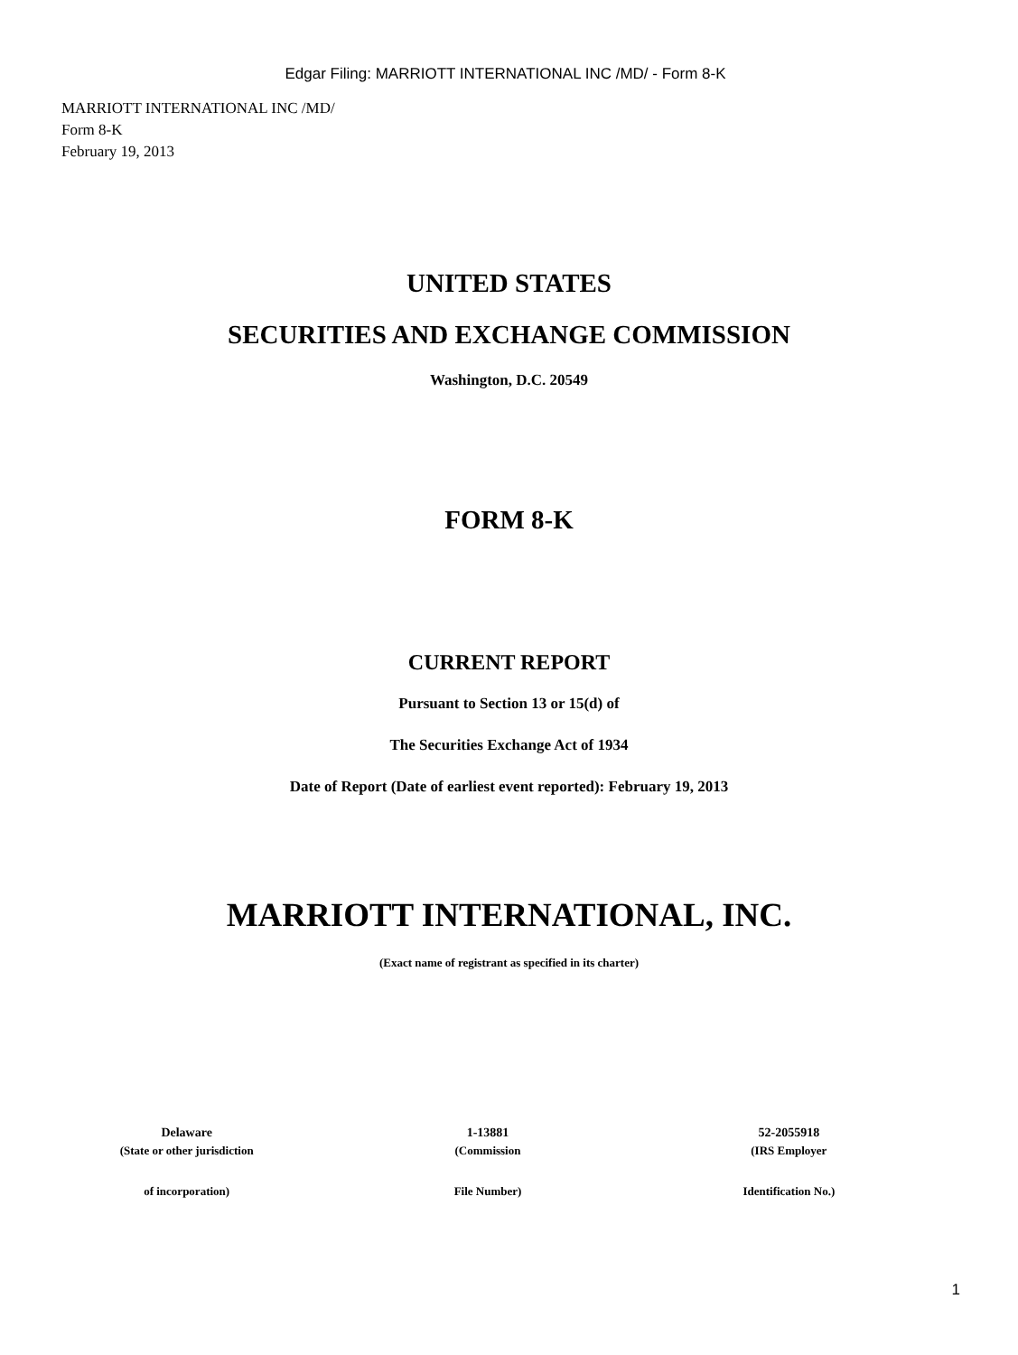Edgar Filing: MARRIOTT INTERNATIONAL INC /MD/ - Form 8-K
MARRIOTT INTERNATIONAL INC /MD/
Form 8-K
February 19, 2013
UNITED STATES
SECURITIES AND EXCHANGE COMMISSION
Washington, D.C. 20549
FORM 8-K
CURRENT REPORT
Pursuant to Section 13 or 15(d) of
The Securities Exchange Act of 1934
Date of Report (Date of earliest event reported): February 19, 2013
MARRIOTT INTERNATIONAL, INC.
(Exact name of registrant as specified in its charter)
| Delaware | 1-13881 | 52-2055918 |
| (State or other jurisdiction | (Commission | (IRS Employer |
| of incorporation) | File Number) | Identification No.) |
1